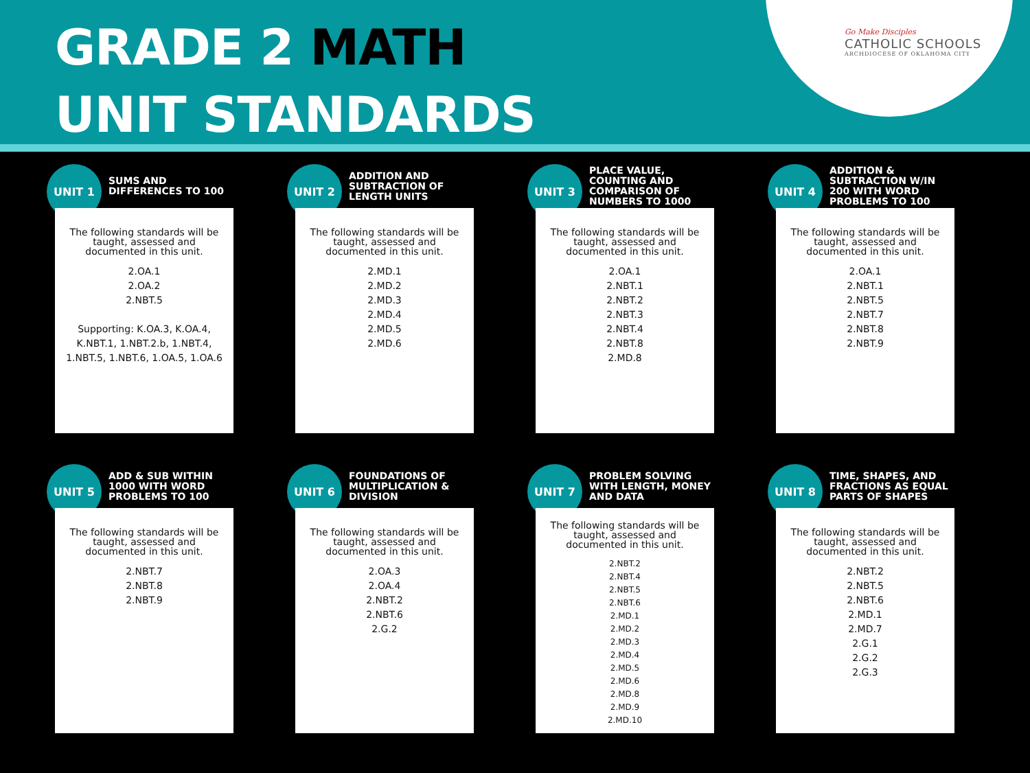GRADE 2 MATH
UNIT STANDARDS
Go Make Disciples
CATHOLIC SCHOOLS
ARCHDIOCESE OF OKLAHOMA CITY
UNIT 1
SUMS AND DIFFERENCES TO 100
The following standards will be taught, assessed and documented in this unit.
2.OA.1
2.OA.2
2.NBT.5
Supporting: K.OA.3, K.OA.4,
K.NBT.1, 1.NBT.2.b, 1.NBT.4,
1.NBT.5, 1.NBT.6, 1.OA.5, 1.OA.6
UNIT 2
ADDITION AND SUBTRACTION OF LENGTH UNITS
The following standards will be taught, assessed and documented in this unit.
2.MD.1
2.MD.2
2.MD.3
2.MD.4
2.MD.5
2.MD.6
UNIT 3
PLACE VALUE, COUNTING AND COMPARISON OF NUMBERS TO 1000
The following standards will be taught, assessed and documented in this unit.
2.OA.1
2.NBT.1
2.NBT.2
2.NBT.3
2.NBT.4
2.NBT.8
2.MD.8
UNIT 4
ADDITION & SUBTRACTION W/IN 200 WITH WORD PROBLEMS TO 100
The following standards will be taught, assessed and documented in this unit.
2.OA.1
2.NBT.1
2.NBT.5
2.NBT.7
2.NBT.8
2.NBT.9
UNIT 5
ADD & SUB WITHIN 1000 WITH WORD PROBLEMS TO 100
The following standards will be taught, assessed and documented in this unit.
2.NBT.7
2.NBT.8
2.NBT.9
UNIT 6
FOUNDATIONS OF MULTIPLICATION & DIVISION
The following standards will be taught, assessed and documented in this unit.
2.OA.3
2.OA.4
2.NBT.2
2.NBT.6
2.G.2
UNIT 7
PROBLEM SOLVING WITH LENGTH, MONEY AND DATA
The following standards will be taught, assessed and documented in this unit.
2.NBT.2
2.NBT.4
2.NBT.5
2.NBT.6
2.MD.1
2.MD.2
2.MD.3
2.MD.4
2.MD.5
2.MD.6
2.MD.8
2.MD.9
2.MD.10
UNIT 8
TIME, SHAPES, AND FRACTIONS AS EQUAL PARTS OF SHAPES
The following standards will be taught, assessed and documented in this unit.
2.NBT.2
2.NBT.5
2.NBT.6
2.MD.1
2.MD.7
2.G.1
2.G.2
2.G.3